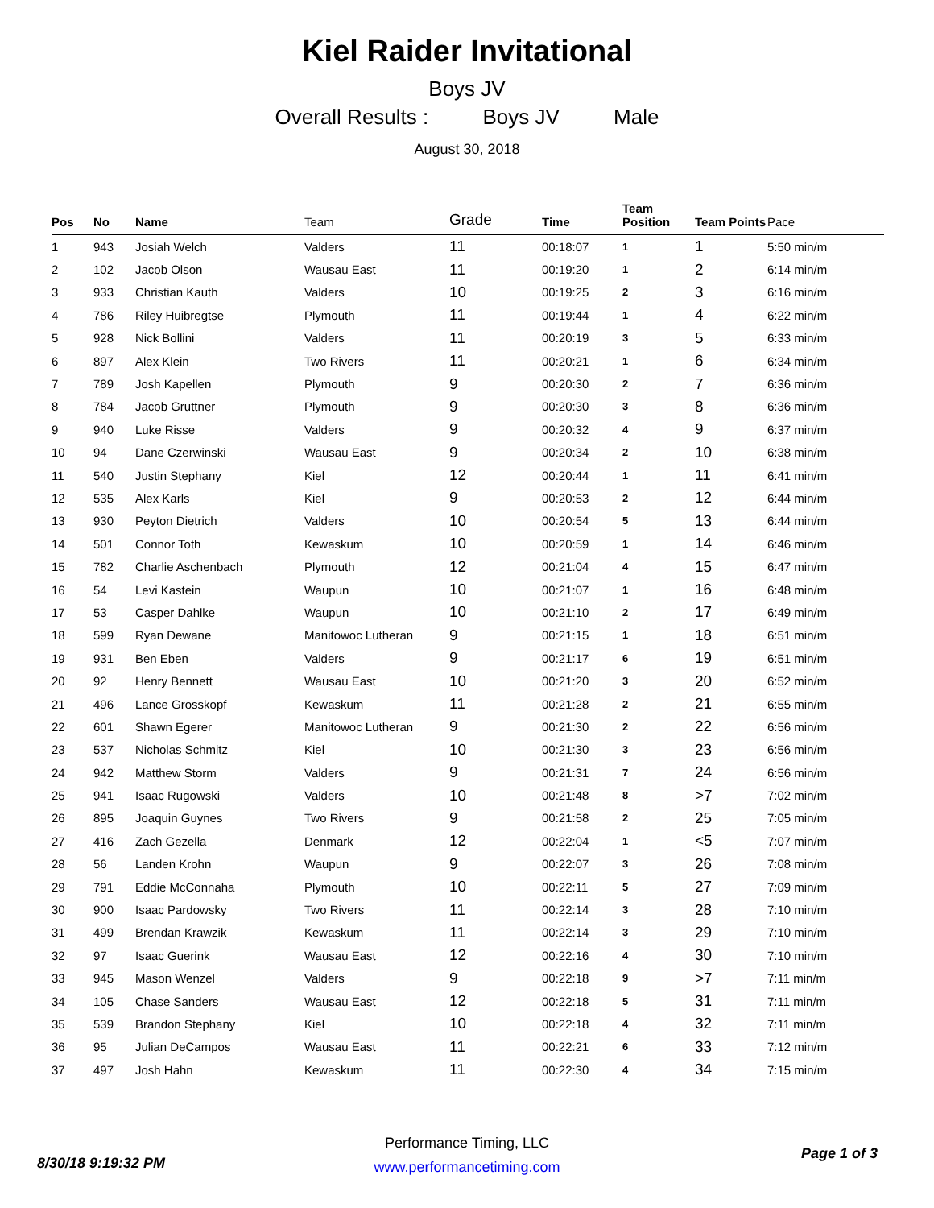Kiel Raider Invitational
Boys JV
Overall Results : Boys JV Male
August 30, 2018
| Pos | No | Name | Team | Grade | Time | Team Position | Team Points | Pace |
| --- | --- | --- | --- | --- | --- | --- | --- | --- |
| 1 | 943 | Josiah Welch | Valders | 11 | 00:18:07 | 1 | 1 | 5:50 min/m |
| 2 | 102 | Jacob Olson | Wausau East | 11 | 00:19:20 | 1 | 2 | 6:14 min/m |
| 3 | 933 | Christian Kauth | Valders | 10 | 00:19:25 | 2 | 3 | 6:16 min/m |
| 4 | 786 | Riley Huibregtse | Plymouth | 11 | 00:19:44 | 1 | 4 | 6:22 min/m |
| 5 | 928 | Nick Bollini | Valders | 11 | 00:20:19 | 3 | 5 | 6:33 min/m |
| 6 | 897 | Alex Klein | Two Rivers | 11 | 00:20:21 | 1 | 6 | 6:34 min/m |
| 7 | 789 | Josh Kapellen | Plymouth | 9 | 00:20:30 | 2 | 7 | 6:36 min/m |
| 8 | 784 | Jacob Gruttner | Plymouth | 9 | 00:20:30 | 3 | 8 | 6:36 min/m |
| 9 | 940 | Luke Risse | Valders | 9 | 00:20:32 | 4 | 9 | 6:37 min/m |
| 10 | 94 | Dane Czerwinski | Wausau East | 9 | 00:20:34 | 2 | 10 | 6:38 min/m |
| 11 | 540 | Justin Stephany | Kiel | 12 | 00:20:44 | 1 | 11 | 6:41 min/m |
| 12 | 535 | Alex Karls | Kiel | 9 | 00:20:53 | 2 | 12 | 6:44 min/m |
| 13 | 930 | Peyton Dietrich | Valders | 10 | 00:20:54 | 5 | 13 | 6:44 min/m |
| 14 | 501 | Connor Toth | Kewaskum | 10 | 00:20:59 | 1 | 14 | 6:46 min/m |
| 15 | 782 | Charlie Aschenbach | Plymouth | 12 | 00:21:04 | 4 | 15 | 6:47 min/m |
| 16 | 54 | Levi Kastein | Waupun | 10 | 00:21:07 | 1 | 16 | 6:48 min/m |
| 17 | 53 | Casper Dahlke | Waupun | 10 | 00:21:10 | 2 | 17 | 6:49 min/m |
| 18 | 599 | Ryan Dewane | Manitowoc Lutheran | 9 | 00:21:15 | 1 | 18 | 6:51 min/m |
| 19 | 931 | Ben Eben | Valders | 9 | 00:21:17 | 6 | 19 | 6:51 min/m |
| 20 | 92 | Henry Bennett | Wausau East | 10 | 00:21:20 | 3 | 20 | 6:52 min/m |
| 21 | 496 | Lance Grosskopf | Kewaskum | 11 | 00:21:28 | 2 | 21 | 6:55 min/m |
| 22 | 601 | Shawn Egerer | Manitowoc Lutheran | 9 | 00:21:30 | 2 | 22 | 6:56 min/m |
| 23 | 537 | Nicholas Schmitz | Kiel | 10 | 00:21:30 | 3 | 23 | 6:56 min/m |
| 24 | 942 | Matthew Storm | Valders | 9 | 00:21:31 | 7 | 24 | 6:56 min/m |
| 25 | 941 | Isaac Rugowski | Valders | 10 | 00:21:48 | 8 | >7 | 7:02 min/m |
| 26 | 895 | Joaquin Guynes | Two Rivers | 9 | 00:21:58 | 2 | 25 | 7:05 min/m |
| 27 | 416 | Zach Gezella | Denmark | 12 | 00:22:04 | 1 | <5 | 7:07 min/m |
| 28 | 56 | Landen Krohn | Waupun | 9 | 00:22:07 | 3 | 26 | 7:08 min/m |
| 29 | 791 | Eddie McConnaha | Plymouth | 10 | 00:22:11 | 5 | 27 | 7:09 min/m |
| 30 | 900 | Isaac Pardowsky | Two Rivers | 11 | 00:22:14 | 3 | 28 | 7:10 min/m |
| 31 | 499 | Brendan Krawzik | Kewaskum | 11 | 00:22:14 | 3 | 29 | 7:10 min/m |
| 32 | 97 | Isaac Guerink | Wausau East | 12 | 00:22:16 | 4 | 30 | 7:10 min/m |
| 33 | 945 | Mason Wenzel | Valders | 9 | 00:22:18 | 9 | >7 | 7:11 min/m |
| 34 | 105 | Chase Sanders | Wausau East | 12 | 00:22:18 | 5 | 31 | 7:11 min/m |
| 35 | 539 | Brandon Stephany | Kiel | 10 | 00:22:18 | 4 | 32 | 7:11 min/m |
| 36 | 95 | Julian DeCampos | Wausau East | 11 | 00:22:21 | 6 | 33 | 7:12 min/m |
| 37 | 497 | Josh Hahn | Kewaskum | 11 | 00:22:30 | 4 | 34 | 7:15 min/m |
Performance Timing, LLC
www.performancetiming.com
8/30/18 9:19:32 PM
Page 1 of 3